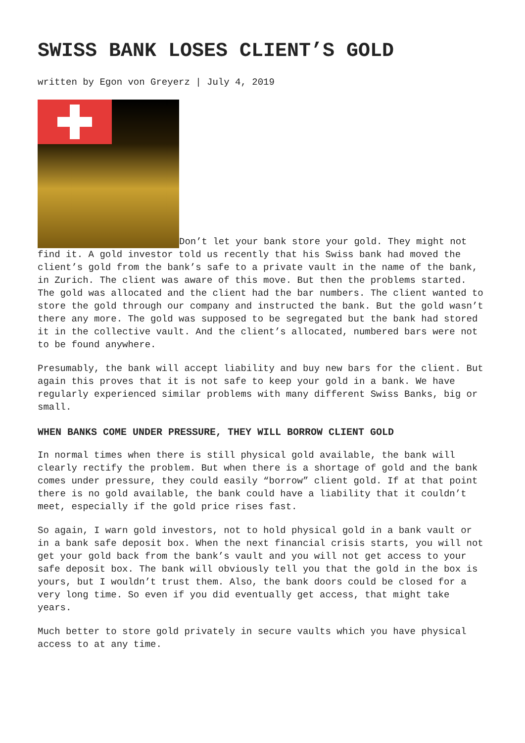SWISS BANK LOSES CLIENT’S GOLD
written by Egon von Greyerz | July 4, 2019
Don’t let your bank store your gold. They might not find it. A gold investor told us recently that his Swiss bank had moved the client’s gold from the bank’s safe to a private vault in the name of the bank, in Zurich. The client was aware of this move. But then the problems started. The gold was allocated and the client had the bar numbers. The client wanted to store the gold through our company and instructed the bank. But the gold wasn’t there any more. The gold was supposed to be segregated but the bank had stored it in the collective vault. And the client’s allocated, numbered bars were not to be found anywhere.
Presumably, the bank will accept liability and buy new bars for the client. But again this proves that it is not safe to keep your gold in a bank. We have regularly experienced similar problems with many different Swiss Banks, big or small.
WHEN BANKS COME UNDER PRESSURE, THEY WILL BORROW CLIENT GOLD
In normal times when there is still physical gold available, the bank will clearly rectify the problem. But when there is a shortage of gold and the bank comes under pressure, they could easily “borrow” client gold. If at that point there is no gold available, the bank could have a liability that it couldn’t meet, especially if the gold price rises fast.
So again, I warn gold investors, not to hold physical gold in a bank vault or in a bank safe deposit box. When the next financial crisis starts, you will not get your gold back from the bank’s vault and you will not get access to your safe deposit box. The bank will obviously tell you that the gold in the box is yours, but I wouldn’t trust them. Also, the bank doors could be closed for a very long time. So even if you did eventually get access, that might take years.
Much better to store gold privately in secure vaults which you have physical access to at any time.